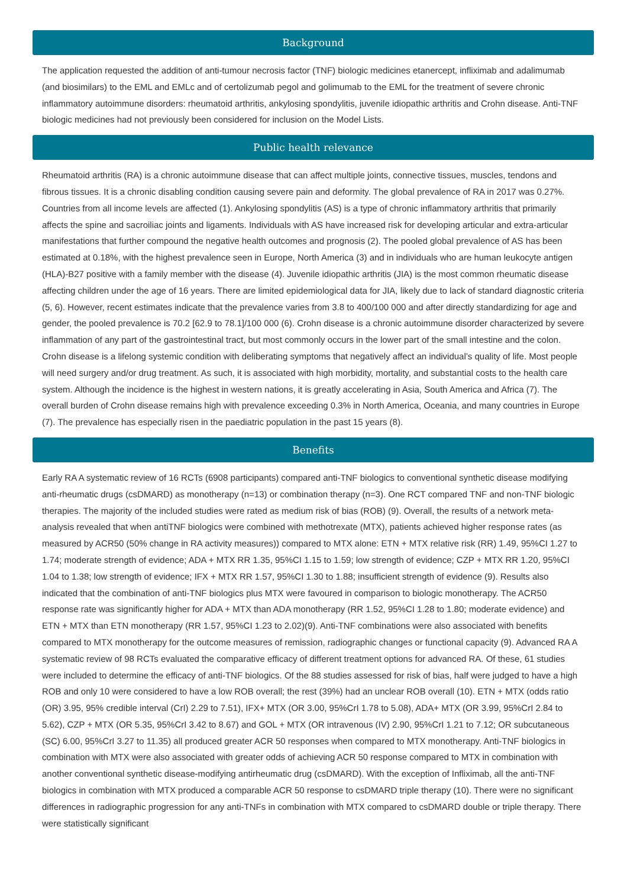Background
The application requested the addition of anti-tumour necrosis factor (TNF) biologic medicines etanercept, infliximab and adalimumab (and biosimilars) to the EML and EMLc and of certolizumab pegol and golimumab to the EML for the treatment of severe chronic inflammatory autoimmune disorders: rheumatoid arthritis, ankylosing spondylitis, juvenile idiopathic arthritis and Crohn disease. Anti-TNF biologic medicines had not previously been considered for inclusion on the Model Lists.
Public health relevance
Rheumatoid arthritis (RA) is a chronic autoimmune disease that can affect multiple joints, connective tissues, muscles, tendons and fibrous tissues. It is a chronic disabling condition causing severe pain and deformity. The global prevalence of RA in 2017 was 0.27%. Countries from all income levels are affected (1). Ankylosing spondylitis (AS) is a type of chronic inflammatory arthritis that primarily affects the spine and sacroiliac joints and ligaments. Individuals with AS have increased risk for developing articular and extra-articular manifestations that further compound the negative health outcomes and prognosis (2). The pooled global prevalence of AS has been estimated at 0.18%, with the highest prevalence seen in Europe, North America (3) and in individuals who are human leukocyte antigen (HLA)-B27 positive with a family member with the disease (4). Juvenile idiopathic arthritis (JIA) is the most common rheumatic disease affecting children under the age of 16 years. There are limited epidemiological data for JIA, likely due to lack of standard diagnostic criteria (5, 6). However, recent estimates indicate that the prevalence varies from 3.8 to 400/100 000 and after directly standardizing for age and gender, the pooled prevalence is 70.2 [62.9 to 78.1]/100 000 (6). Crohn disease is a chronic autoimmune disorder characterized by severe inflammation of any part of the gastrointestinal tract, but most commonly occurs in the lower part of the small intestine and the colon. Crohn disease is a lifelong systemic condition with deliberating symptoms that negatively affect an individual’s quality of life. Most people will need surgery and/or drug treatment. As such, it is associated with high morbidity, mortality, and substantial costs to the health care system. Although the incidence is the highest in western nations, it is greatly accelerating in Asia, South America and Africa (7). The overall burden of Crohn disease remains high with prevalence exceeding 0.3% in North America, Oceania, and many countries in Europe (7). The prevalence has especially risen in the paediatric population in the past 15 years (8).
Benefits
Early RA A systematic review of 16 RCTs (6908 participants) compared anti-TNF biologics to conventional synthetic disease modifying anti-rheumatic drugs (csDMARD) as monotherapy (n=13) or combination therapy (n=3). One RCT compared TNF and non-TNF biologic therapies. The majority of the included studies were rated as medium risk of bias (ROB) (9). Overall, the results of a network meta-analysis revealed that when antiTNF biologics were combined with methotrexate (MTX), patients achieved higher response rates (as measured by ACR50 (50% change in RA activity measures)) compared to MTX alone: ETN + MTX relative risk (RR) 1.49, 95%CI 1.27 to 1.74; moderate strength of evidence; ADA + MTX RR 1.35, 95%CI 1.15 to 1.59; low strength of evidence; CZP + MTX RR 1.20, 95%CI 1.04 to 1.38; low strength of evidence; IFX + MTX RR 1.57, 95%CI 1.30 to 1.88; insufficient strength of evidence (9). Results also indicated that the combination of anti-TNF biologics plus MTX were favoured in comparison to biologic monotherapy. The ACR50 response rate was significantly higher for ADA + MTX than ADA monotherapy (RR 1.52, 95%CI 1.28 to 1.80; moderate evidence) and ETN + MTX than ETN monotherapy (RR 1.57, 95%CI 1.23 to 2.02)(9). Anti-TNF combinations were also associated with benefits compared to MTX monotherapy for the outcome measures of remission, radiographic changes or functional capacity (9). Advanced RA A systematic review of 98 RCTs evaluated the comparative efficacy of different treatment options for advanced RA. Of these, 61 studies were included to determine the efficacy of anti-TNF biologics. Of the 88 studies assessed for risk of bias, half were judged to have a high ROB and only 10 were considered to have a low ROB overall; the rest (39%) had an unclear ROB overall (10). ETN + MTX (odds ratio (OR) 3.95, 95% credible interval (CrI) 2.29 to 7.51), IFX+ MTX (OR 3.00, 95%CrI 1.78 to 5.08), ADA+ MTX (OR 3.99, 95%CrI 2.84 to 5.62), CZP + MTX (OR 5.35, 95%CrI 3.42 to 8.67) and GOL + MTX (OR intravenous (IV) 2.90, 95%CrI 1.21 to 7.12; OR subcutaneous (SC) 6.00, 95%CrI 3.27 to 11.35) all produced greater ACR 50 responses when compared to MTX monotherapy. Anti-TNF biologics in combination with MTX were also associated with greater odds of achieving ACR 50 response compared to MTX in combination with another conventional synthetic disease-modifying antirheumatic drug (csDMARD). With the exception of Infliximab, all the anti-TNF biologics in combination with MTX produced a comparable ACR 50 response to csDMARD triple therapy (10). There were no significant differences in radiographic progression for any anti-TNFs in combination with MTX compared to csDMARD double or triple therapy. There were statistically significant